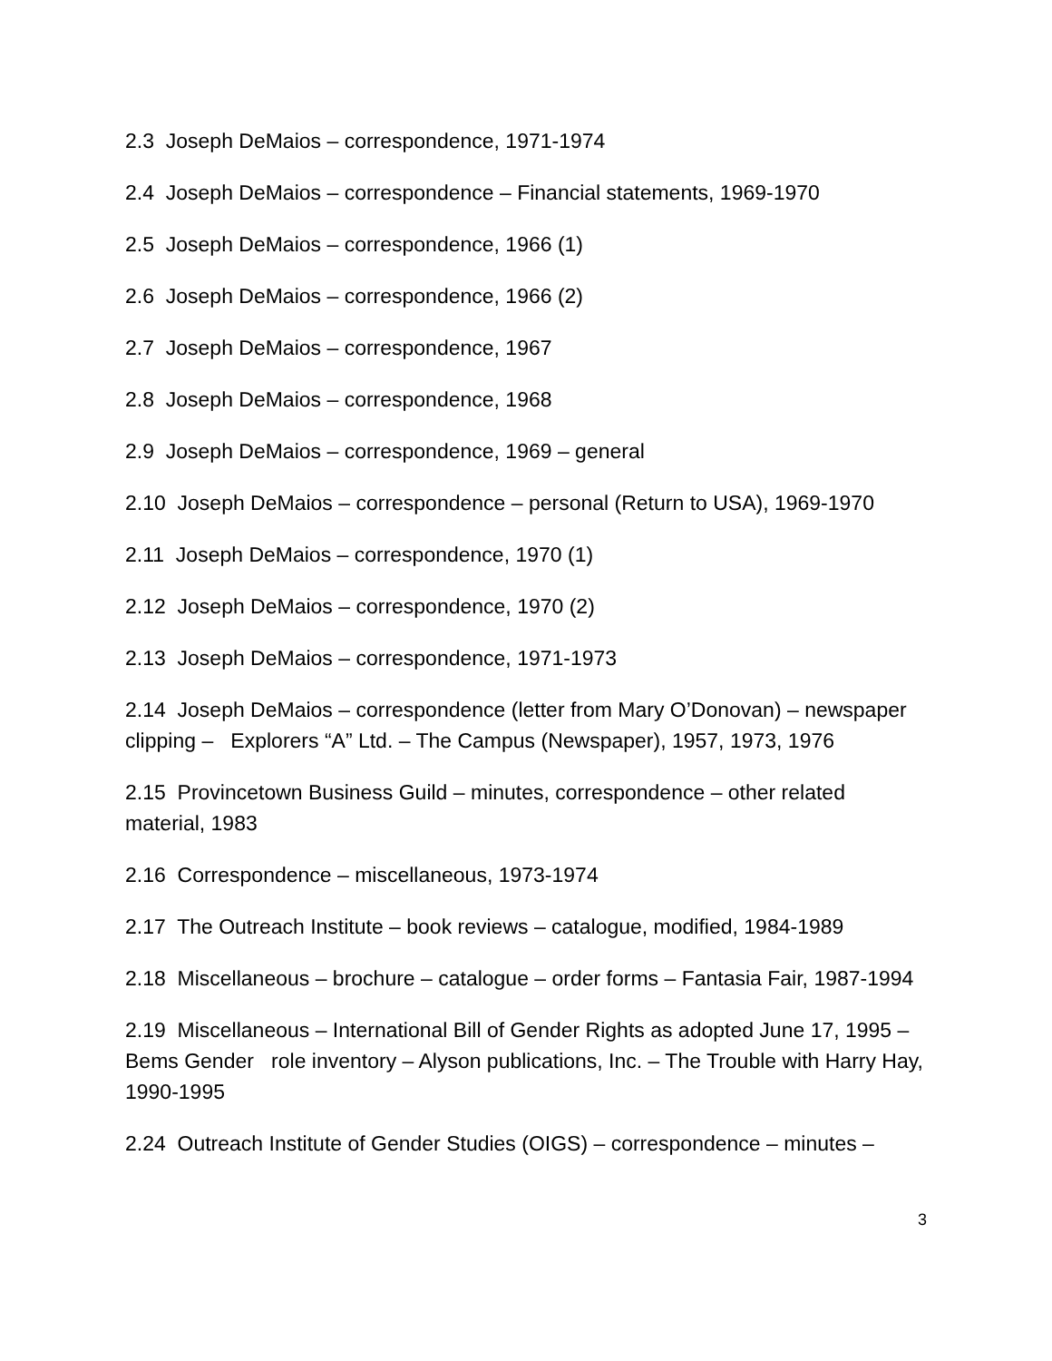2.3 Joseph DeMaios – correspondence, 1971-1974
2.4 Joseph DeMaios – correspondence – Financial statements, 1969-1970
2.5 Joseph DeMaios – correspondence, 1966 (1)
2.6 Joseph DeMaios – correspondence, 1966 (2)
2.7 Joseph DeMaios – correspondence, 1967
2.8 Joseph DeMaios – correspondence, 1968
2.9 Joseph DeMaios – correspondence, 1969 – general
2.10 Joseph DeMaios – correspondence – personal (Return to USA), 1969-1970
2.11 Joseph DeMaios – correspondence, 1970 (1)
2.12 Joseph DeMaios – correspondence, 1970 (2)
2.13 Joseph DeMaios – correspondence, 1971-1973
2.14 Joseph DeMaios – correspondence (letter from Mary O’Donovan) – newspaper clipping – Explorers “A” Ltd. – The Campus (Newspaper), 1957, 1973, 1976
2.15 Provincetown Business Guild – minutes, correspondence – other related material, 1983
2.16 Correspondence – miscellaneous, 1973-1974
2.17 The Outreach Institute – book reviews – catalogue, modified, 1984-1989
2.18 Miscellaneous – brochure – catalogue – order forms – Fantasia Fair, 1987-1994
2.19 Miscellaneous – International Bill of Gender Rights as adopted June 17, 1995 – Bems Gender role inventory – Alyson publications, Inc. – The Trouble with Harry Hay, 1990-1995
2.24 Outreach Institute of Gender Studies (OIGS) – correspondence – minutes –
3